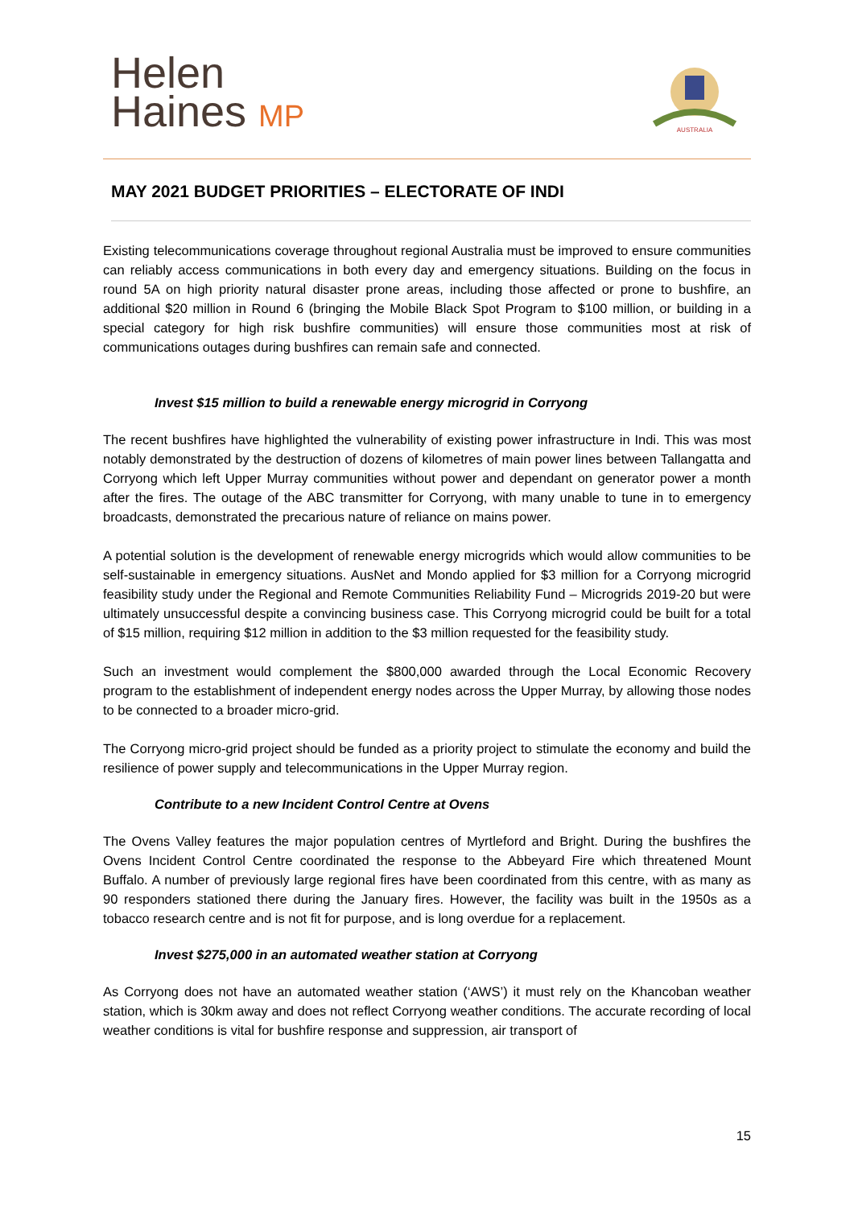Helen
Haines MP
AUSTRALIA
MAY 2021 BUDGET PRIORITIES – ELECTORATE OF INDI
Existing telecommunications coverage throughout regional Australia must be improved to ensure communities can reliably access communications in both every day and emergency situations. Building on the focus in round 5A on high priority natural disaster prone areas, including those affected or prone to bushfire, an additional $20 million in Round 6 (bringing the Mobile Black Spot Program to $100 million, or building in a special category for high risk bushfire communities) will ensure those communities most at risk of communications outages during bushfires can remain safe and connected.
Invest $15 million to build a renewable energy microgrid in Corryong
The recent bushfires have highlighted the vulnerability of existing power infrastructure in Indi. This was most notably demonstrated by the destruction of dozens of kilometres of main power lines between Tallangatta and Corryong which left Upper Murray communities without power and dependant on generator power a month after the fires. The outage of the ABC transmitter for Corryong, with many unable to tune in to emergency broadcasts, demonstrated the precarious nature of reliance on mains power.
A potential solution is the development of renewable energy microgrids which would allow communities to be self-sustainable in emergency situations. AusNet and Mondo applied for $3 million for a Corryong microgrid feasibility study under the Regional and Remote Communities Reliability Fund – Microgrids 2019-20 but were ultimately unsuccessful despite a convincing business case. This Corryong microgrid could be built for a total of $15 million, requiring $12 million in addition to the $3 million requested for the feasibility study.
Such an investment would complement the $800,000 awarded through the Local Economic Recovery program to the establishment of independent energy nodes across the Upper Murray, by allowing those nodes to be connected to a broader micro-grid.
The Corryong micro-grid project should be funded as a priority project to stimulate the economy and build the resilience of power supply and telecommunications in the Upper Murray region.
Contribute to a new Incident Control Centre at Ovens
The Ovens Valley features the major population centres of Myrtleford and Bright. During the bushfires the Ovens Incident Control Centre coordinated the response to the Abbeyard Fire which threatened Mount Buffalo. A number of previously large regional fires have been coordinated from this centre, with as many as 90 responders stationed there during the January fires. However, the facility was built in the 1950s as a tobacco research centre and is not fit for purpose, and is long overdue for a replacement.
Invest $275,000 in an automated weather station at Corryong
As Corryong does not have an automated weather station (‘AWS’) it must rely on the Khancoban weather station, which is 30km away and does not reflect Corryong weather conditions. The accurate recording of local weather conditions is vital for bushfire response and suppression, air transport of
15